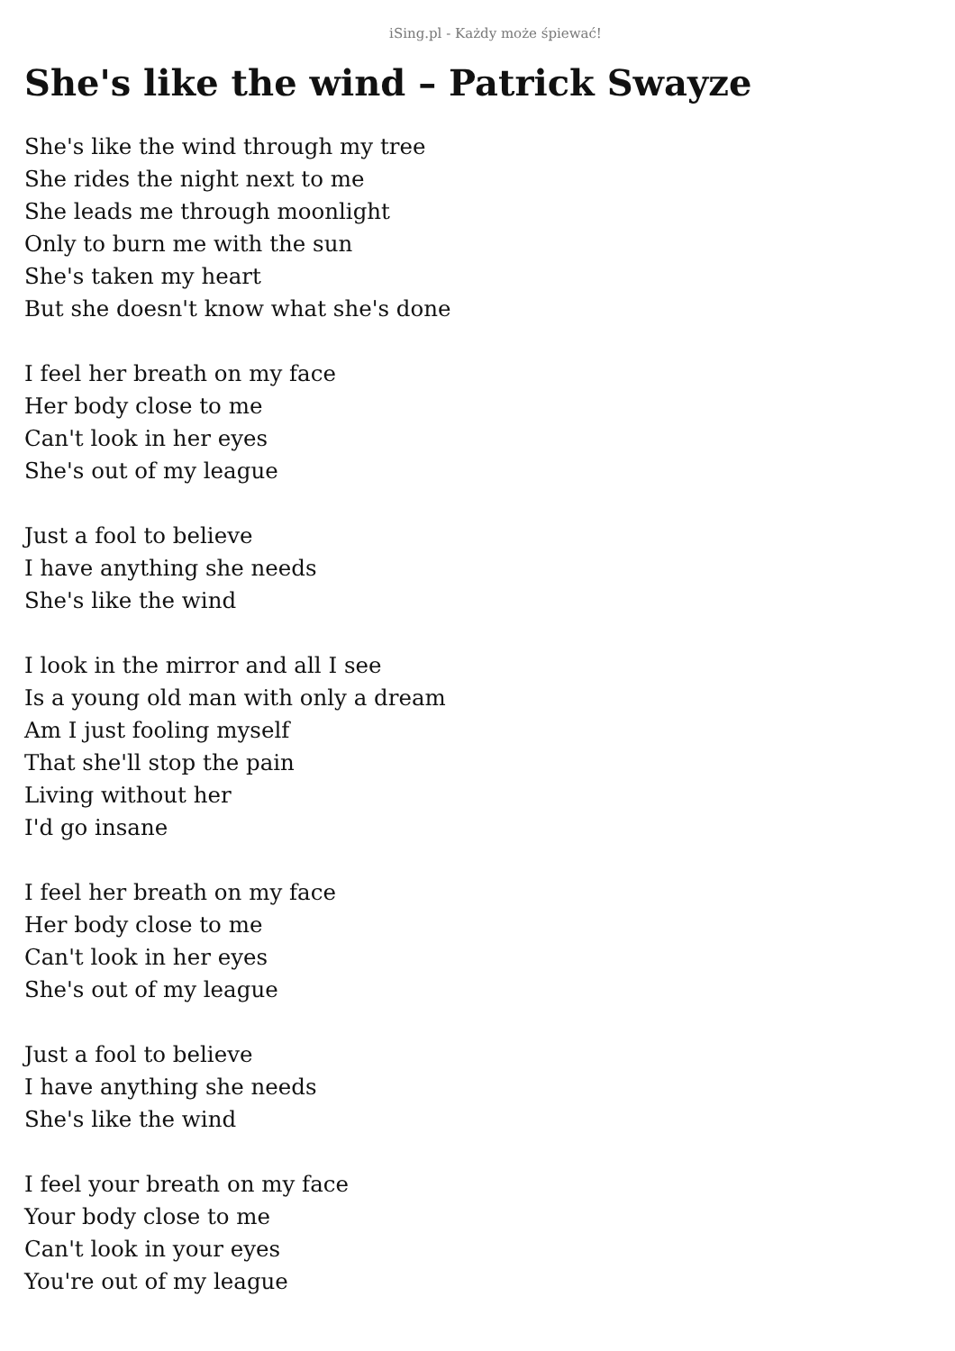iSing.pl - Każdy może śpiewać!
She's like the wind – Patrick Swayze
She's like the wind through my tree
She rides the night next to me
She leads me through moonlight
Only to burn me with the sun
She's taken my heart
But she doesn't know what she's done
I feel her breath on my face
Her body close to me
Can't look in her eyes
She's out of my league
Just a fool to believe
I have anything she needs
She's like the wind
I look in the mirror and all I see
Is a young old man with only a dream
Am I just fooling myself
That she'll stop the pain
Living without her
I'd go insane
I feel her breath on my face
Her body close to me
Can't look in her eyes
She's out of my league
Just a fool to believe
I have anything she needs
She's like the wind
I feel your breath on my face
Your body close to me
Can't look in your eyes
You're out of my league